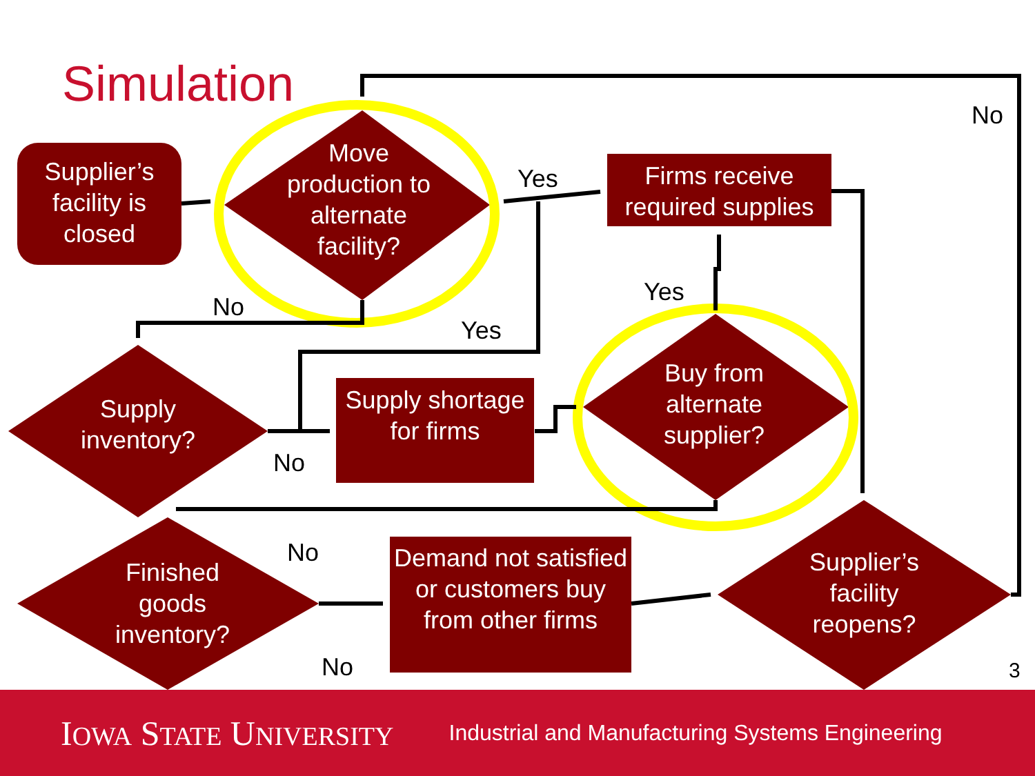Simulation
Supplier’s facility is closed
Move production to alternate facility?
Firms receive required supplies
Supply inventory?
Supply shortage for firms
Buy from alternate supplier?
Finished goods inventory?
Demand not satisfied or customers buy from other firms
Supplier’s facility reopens?
No
Yes
Yes
No
Yes
No
No
No 3
IOWA STATE UNIVERSITY
Industrial and Manufacturing Systems Engineering